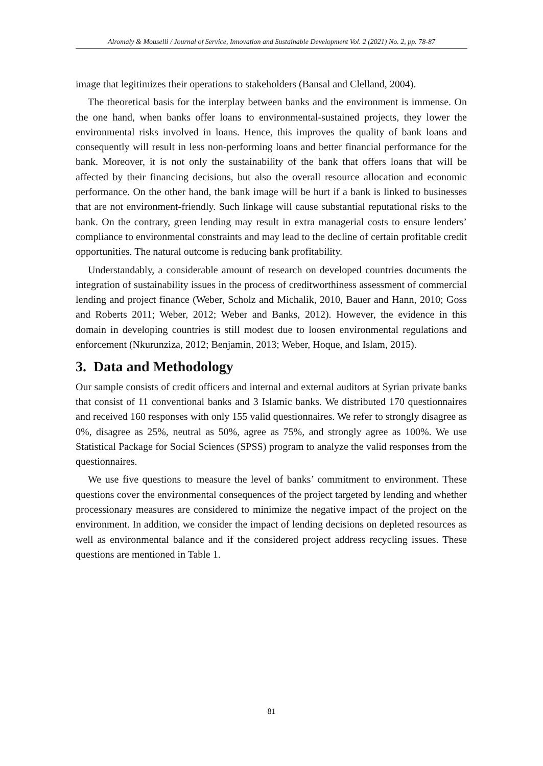Alromaly & Mouselli / Journal of Service, Innovation and Sustainable Development Vol. 2 (2021) No. 2, pp. 78-87
image that legitimizes their operations to stakeholders (Bansal and Clelland, 2004).
The theoretical basis for the interplay between banks and the environment is immense. On the one hand, when banks offer loans to environmental-sustained projects, they lower the environmental risks involved in loans. Hence, this improves the quality of bank loans and consequently will result in less non-performing loans and better financial performance for the bank. Moreover, it is not only the sustainability of the bank that offers loans that will be affected by their financing decisions, but also the overall resource allocation and economic performance. On the other hand, the bank image will be hurt if a bank is linked to businesses that are not environment-friendly. Such linkage will cause substantial reputational risks to the bank. On the contrary, green lending may result in extra managerial costs to ensure lenders’ compliance to environmental constraints and may lead to the decline of certain profitable credit opportunities. The natural outcome is reducing bank profitability.
Understandably, a considerable amount of research on developed countries documents the integration of sustainability issues in the process of creditworthiness assessment of commercial lending and project finance (Weber, Scholz and Michalik, 2010, Bauer and Hann, 2010; Goss and Roberts 2011; Weber, 2012; Weber and Banks, 2012). However, the evidence in this domain in developing countries is still modest due to loosen environmental regulations and enforcement (Nkurunziza, 2012; Benjamin, 2013; Weber, Hoque, and Islam, 2015).
3. Data and Methodology
Our sample consists of credit officers and internal and external auditors at Syrian private banks that consist of 11 conventional banks and 3 Islamic banks. We distributed 170 questionnaires and received 160 responses with only 155 valid questionnaires. We refer to strongly disagree as 0%, disagree as 25%, neutral as 50%, agree as 75%, and strongly agree as 100%. We use Statistical Package for Social Sciences (SPSS) program to analyze the valid responses from the questionnaires.
We use five questions to measure the level of banks’ commitment to environment. These questions cover the environmental consequences of the project targeted by lending and whether processionary measures are considered to minimize the negative impact of the project on the environment. In addition, we consider the impact of lending decisions on depleted resources as well as environmental balance and if the considered project address recycling issues. These questions are mentioned in Table 1.
81